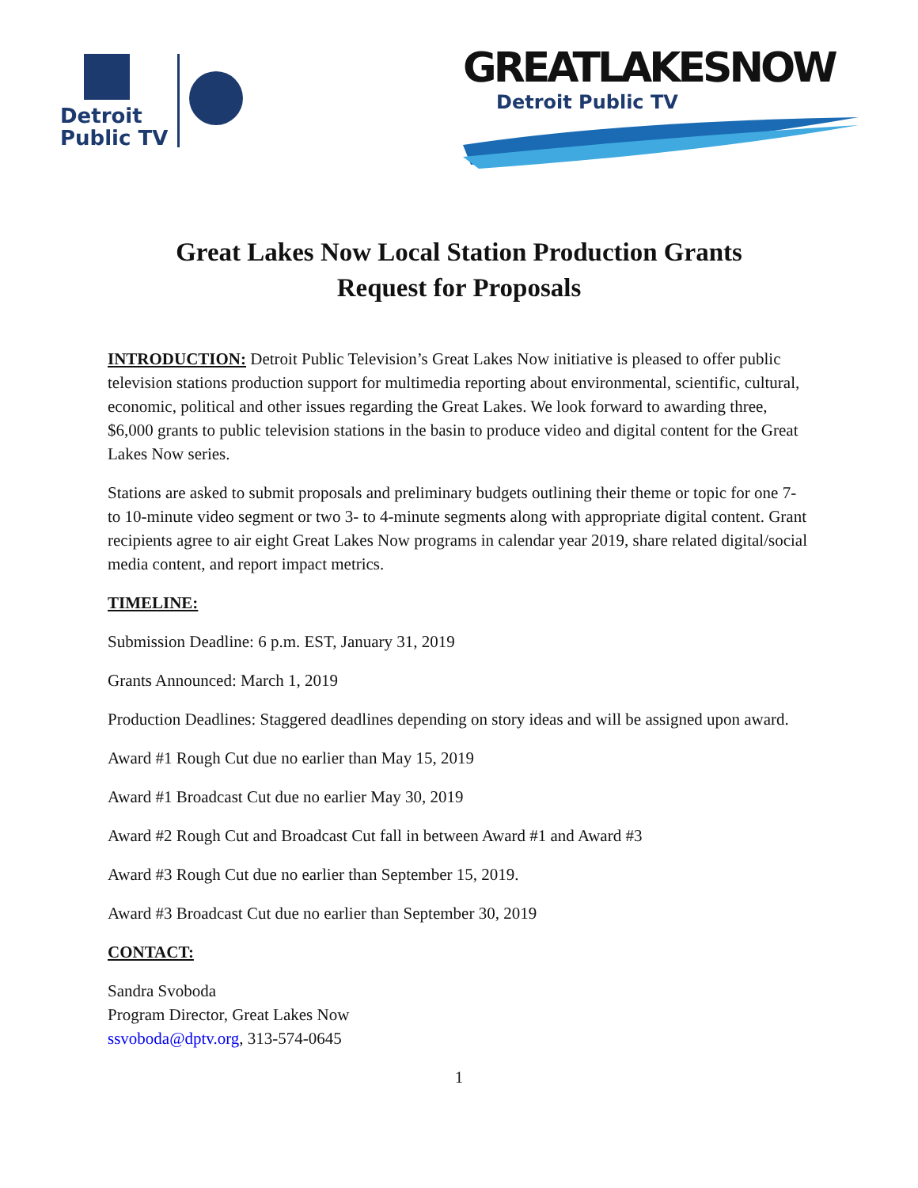Detroit
Public TV
GREATLAKESNOW
Detroit Public TV
Great Lakes Now Local Station Production Grants
Request for Proposals
INTRODUCTION: Detroit Public Television’s Great Lakes Now initiative is pleased to offer public television stations production support for multimedia reporting about environmental, scientific, cultural, economic, political and other issues regarding the Great Lakes. We look forward to awarding three, $6,000 grants to public television stations in the basin to produce video and digital content for the Great Lakes Now series.
Stations are asked to submit proposals and preliminary budgets outlining their theme or topic for one 7- to 10-minute video segment or two 3- to 4-minute segments along with appropriate digital content. Grant recipients agree to air eight Great Lakes Now programs in calendar year 2019, share related digital/social media content, and report impact metrics.
TIMELINE:
Submission Deadline: 6 p.m. EST, January 31, 2019
Grants Announced: March 1, 2019
Production Deadlines: Staggered deadlines depending on story ideas and will be assigned upon award.
Award #1 Rough Cut due no earlier than May 15, 2019
Award #1 Broadcast Cut due no earlier May 30, 2019
Award #2 Rough Cut and Broadcast Cut fall in between Award #1 and Award #3
Award #3 Rough Cut due no earlier than September 15, 2019.
Award #3 Broadcast Cut due no earlier than September 30, 2019
CONTACT:
Sandra Svoboda
Program Director, Great Lakes Now
ssvoboda@dptv.org, 313-574-0645
1